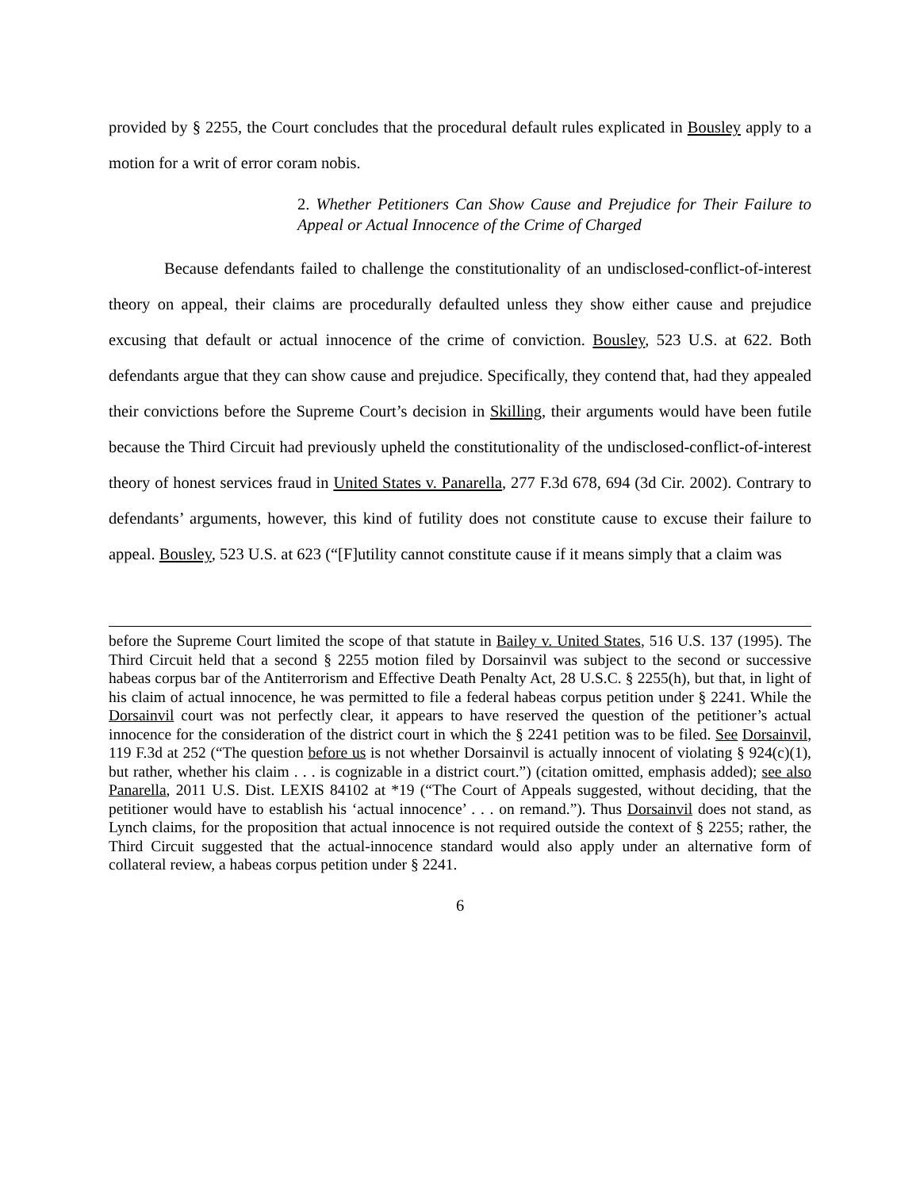provided by § 2255, the Court concludes that the procedural default rules explicated in Bousley apply to a motion for a writ of error coram nobis.
2. Whether Petitioners Can Show Cause and Prejudice for Their Failure to Appeal or Actual Innocence of the Crime of Charged
Because defendants failed to challenge the constitutionality of an undisclosed-conflict-of-interest theory on appeal, their claims are procedurally defaulted unless they show either cause and prejudice excusing that default or actual innocence of the crime of conviction. Bousley, 523 U.S. at 622. Both defendants argue that they can show cause and prejudice. Specifically, they contend that, had they appealed their convictions before the Supreme Court’s decision in Skilling, their arguments would have been futile because the Third Circuit had previously upheld the constitutionality of the undisclosed-conflict-of-interest theory of honest services fraud in United States v. Panarella, 277 F.3d 678, 694 (3d Cir. 2002). Contrary to defendants’ arguments, however, this kind of futility does not constitute cause to excuse their failure to appeal. Bousley, 523 U.S. at 623 (“[F]utility cannot constitute cause if it means simply that a claim was
before the Supreme Court limited the scope of that statute in Bailey v. United States, 516 U.S. 137 (1995). The Third Circuit held that a second § 2255 motion filed by Dorsainvil was subject to the second or successive habeas corpus bar of the Antiterrorism and Effective Death Penalty Act, 28 U.S.C. § 2255(h), but that, in light of his claim of actual innocence, he was permitted to file a federal habeas corpus petition under § 2241. While the Dorsainvil court was not perfectly clear, it appears to have reserved the question of the petitioner’s actual innocence for the consideration of the district court in which the § 2241 petition was to be filed. See Dorsainvil, 119 F.3d at 252 (“The question before us is not whether Dorsainvil is actually innocent of violating § 924(c)(1), but rather, whether his claim . . . is cognizable in a district court.”) (citation omitted, emphasis added); see also Panarella, 2011 U.S. Dist. LEXIS 84102 at *19 (“The Court of Appeals suggested, without deciding, that the petitioner would have to establish his ‘actual innocence’ . . . on remand.”). Thus Dorsainvil does not stand, as Lynch claims, for the proposition that actual innocence is not required outside the context of § 2255; rather, the Third Circuit suggested that the actual-innocence standard would also apply under an alternative form of collateral review, a habeas corpus petition under § 2241.
6